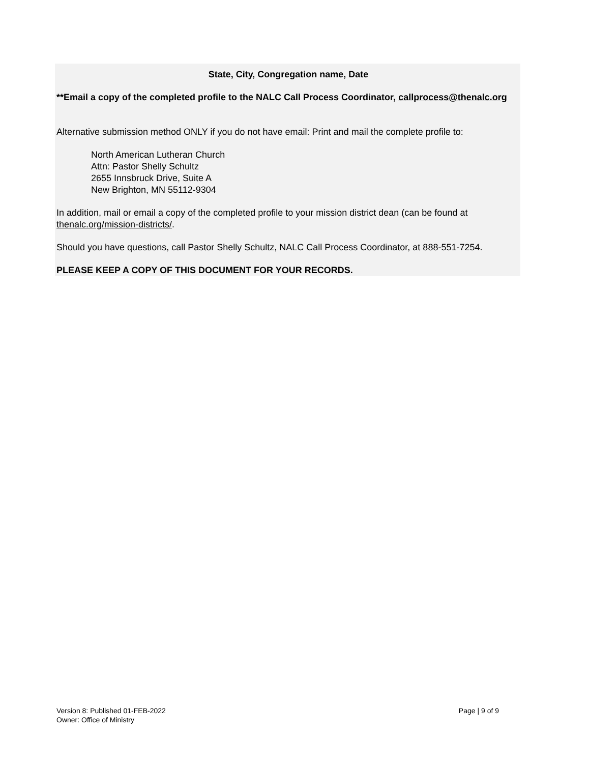State, City, Congregation name, Date
**Email a copy of the completed profile to the NALC Call Process Coordinator, callprocess@thenalc.org
Alternative submission method ONLY if you do not have email: Print and mail the complete profile to:
North American Lutheran Church
Attn: Pastor Shelly Schultz
2655 Innsbruck Drive, Suite A
New Brighton, MN 55112-9304
In addition, mail or email a copy of the completed profile to your mission district dean (can be found at thenalc.org/mission-districts/.
Should you have questions, call Pastor Shelly Schultz, NALC Call Process Coordinator, at 888-551-7254.
PLEASE KEEP A COPY OF THIS DOCUMENT FOR YOUR RECORDS.
Version 8: Published 01-FEB-2022
Owner: Office of Ministry
Page | 9 of 9